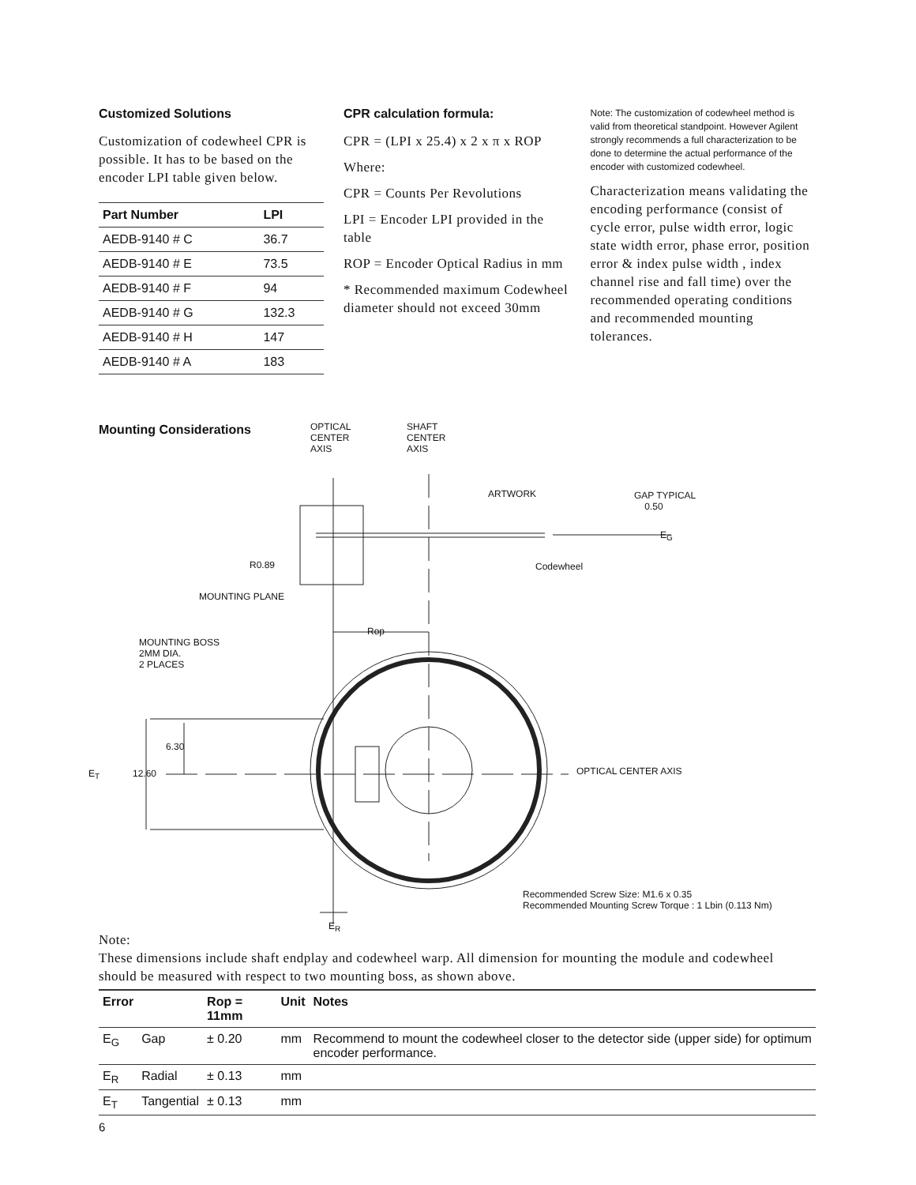Customized Solutions
Customization of codewheel CPR is possible. It has to be based on the encoder LPI table given below.
| Part Number | LPI |
| --- | --- |
| AEDB-9140 # C | 36.7 |
| AEDB-9140 # E | 73.5 |
| AEDB-9140 # F | 94 |
| AEDB-9140 # G | 132.3 |
| AEDB-9140 # H | 147 |
| AEDB-9140 # A | 183 |
CPR calculation formula:
CPR = (LPI x 25.4) x 2 x π x ROP
Where:
CPR = Counts Per Revolutions
LPI = Encoder LPI provided in the table
ROP = Encoder Optical Radius in mm
* Recommended maximum Codewheel diameter should not exceed 30mm
Note: The customization of codewheel method is valid from theoretical standpoint. However Agilent strongly recommends a full characterization to be done to determine the actual performance of the encoder with customized codewheel.
Characterization means validating the encoding performance (consist of cycle error, pulse width error, logic state width error, phase error, position error & index pulse width , index channel rise and fall time) over the recommended operating conditions and recommended mounting tolerances.
Mounting Considerations
OPTICAL
CENTER
AXIS
SHAFT
CENTER
AXIS
ARTWORK
GAP TYPICAL
0.50
E<sub>G</sub>
R0.89 Codewheel
MOUNTING PLANE
Rop
MOUNTING BOSS
2MM DIA.
2 PLACES
6.30
E<sub>T</sub> 12.60 OPTICAL CENTER AXIS
Recommended Screw Size: M1.6 x 0.35
Recommended Mounting Screw Torque : 1 Lbin (0.113 Nm)
E<sub>R</sub>
Note:
These dimensions include shaft endplay and codewheel warp. All dimension for mounting the module and codewheel should be measured with respect to two mounting boss, as shown above.
| Error | | Rop = 11mm | Unit | Notes |
| --- | --- | --- | --- | --- |
| E<sub>G</sub> | Gap | ± 0.20 | mm | Recommend to mount the codewheel closer to the detector side (upper side) for optimum encoder performance. |
| E<sub>R</sub> | Radial | ± 0.13 | mm | |
| E<sub>T</sub> | Tangential | ± 0.13 | mm | |
6